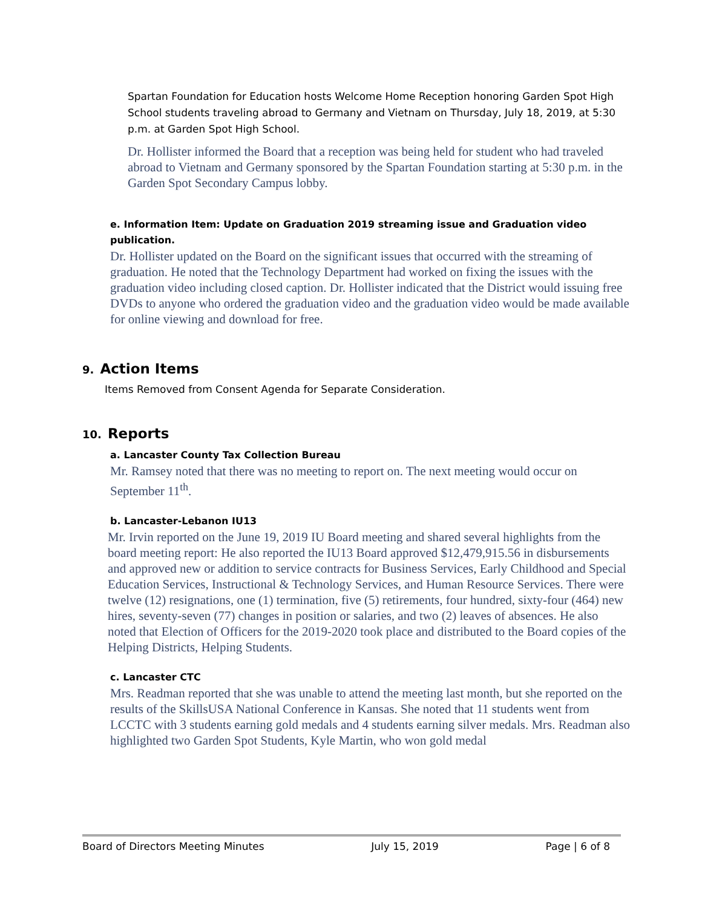Spartan Foundation for Education hosts Welcome Home Reception honoring Garden Spot High School students traveling abroad to Germany and Vietnam on Thursday, July 18, 2019, at 5:30 p.m. at Garden Spot High School.
Dr. Hollister informed the Board that a reception was being held for student who had traveled abroad to Vietnam and Germany sponsored by the Spartan Foundation starting at 5:30 p.m. in the Garden Spot Secondary Campus lobby.
e. Information Item: Update on Graduation 2019 streaming issue and Graduation video publication.
Dr. Hollister updated on the Board on the significant issues that occurred with the streaming of graduation. He noted that the Technology Department had worked on fixing the issues with the graduation video including closed caption. Dr. Hollister indicated that the District would issuing free DVDs to anyone who ordered the graduation video and the graduation video would be made available for online viewing and download for free.
9. Action Items
Items Removed from Consent Agenda for Separate Consideration.
10. Reports
a. Lancaster County Tax Collection Bureau
Mr. Ramsey noted that there was no meeting to report on. The next meeting would occur on September 11<sup>th</sup>.
b. Lancaster-Lebanon IU13
Mr. Irvin reported on the June 19, 2019 IU Board meeting and shared several highlights from the board meeting report: He also reported the IU13 Board approved $12,479,915.56 in disbursements and approved new or addition to service contracts for Business Services, Early Childhood and Special Education Services, Instructional & Technology Services, and Human Resource Services. There were twelve (12) resignations, one (1) termination, five (5) retirements, four hundred, sixty-four (464) new hires, seventy-seven (77) changes in position or salaries, and two (2) leaves of absences. He also noted that Election of Officers for the 2019-2020 took place and distributed to the Board copies of the Helping Districts, Helping Students.
c. Lancaster CTC
Mrs. Readman reported that she was unable to attend the meeting last month, but she reported on the results of the SkillsUSA National Conference in Kansas. She noted that 11 students went from LCCTC with 3 students earning gold medals and 4 students earning silver medals. Mrs. Readman also highlighted two Garden Spot Students, Kyle Martin, who won gold medal
Board of Directors Meeting Minutes July 15, 2019 Page | 6 of 8